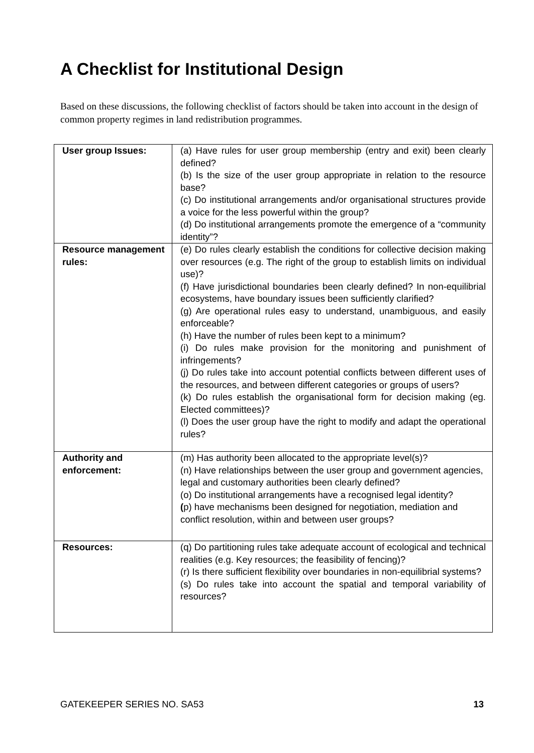A Checklist for Institutional Design
Based on these discussions, the following checklist of factors should be taken into account in the design of common property regimes in land redistribution programmes.
| User group Issues: | (a) Have rules for user group membership (entry and exit) been clearly defined? (b) Is the size of the user group appropriate in relation to the resource base? (c) Do institutional arrangements and/or organisational structures provide a voice for the less powerful within the group? (d) Do institutional arrangements promote the emergence of a “community identity”? |
| Resource management rules: | (e) Do rules clearly establish the conditions for collective decision making over resources (e.g. The right of the group to establish limits on individual use)? (f) Have jurisdictional boundaries been clearly defined? In non-equilibrial ecosystems, have boundary issues been sufficiently clarified? (g) Are operational rules easy to understand, unambiguous, and easily enforceable? (h) Have the number of rules been kept to a minimum? (i) Do rules make provision for the monitoring and punishment of infringements? (j) Do rules take into account potential conflicts between different uses of the resources, and between different categories or groups of users? (k) Do rules establish the organisational form for decision making (eg. Elected committees)? (l) Does the user group have the right to modify and adapt the operational rules? |
| Authority and enforcement: | (m) Has authority been allocated to the appropriate level(s)? (n) Have relationships between the user group and government agencies, legal and customary authorities been clearly defined? (o) Do institutional arrangements have a recognised legal identity? ( p) have mechanisms been designed for negotiation, mediation and conflict resolution, within and between user groups? |
| Resources: | (q) Do partitioning rules take adequate account of ecological and technical realities (e.g. Key resources; the feasibility of fencing)? (r) Is there sufficient flexibility over boundaries in non-equilibrial systems? (s) Do rules take into account the spatial and temporal variability of resources? |
GATEKEEPER SERIES NO. SA53 13